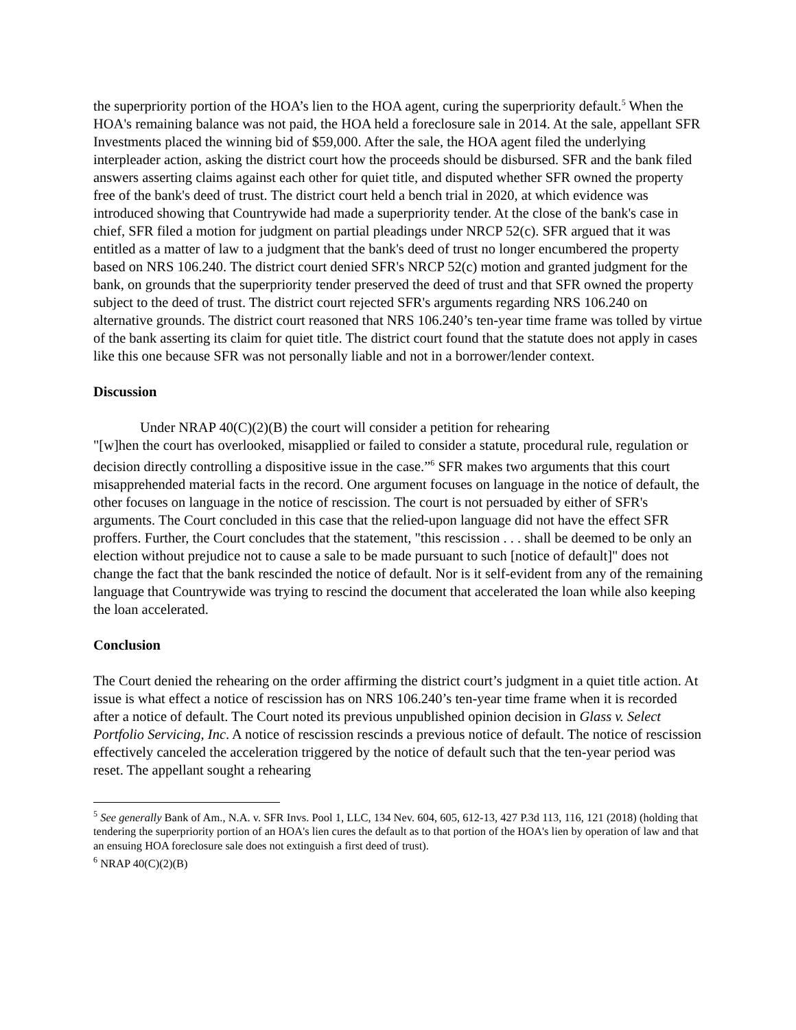the superpriority portion of the HOA’s lien to the HOA agent, curing the superpriority default.<sup>5</sup> When the HOA's remaining balance was not paid, the HOA held a foreclosure sale in 2014. At the sale, appellant SFR Investments placed the winning bid of $59,000. After the sale, the HOA agent filed the underlying interpleader action, asking the district court how the proceeds should be disbursed. SFR and the bank filed answers asserting claims against each other for quiet title, and disputed whether SFR owned the property free of the bank's deed of trust. The district court held a bench trial in 2020, at which evidence was introduced showing that Countrywide had made a superpriority tender. At the close of the bank's case in chief, SFR filed a motion for judgment on partial pleadings under NRCP 52(c). SFR argued that it was entitled as a matter of law to a judgment that the bank's deed of trust no longer encumbered the property based on NRS 106.240. The district court denied SFR's NRCP 52(c) motion and granted judgment for the bank, on grounds that the superpriority tender preserved the deed of trust and that SFR owned the property subject to the deed of trust. The district court rejected SFR's arguments regarding NRS 106.240 on alternative grounds. The district court reasoned that NRS 106.240’s ten-year time frame was tolled by virtue of the bank asserting its claim for quiet title. The district court found that the statute does not apply in cases like this one because SFR was not personally liable and not in a borrower/lender context.
Discussion
Under NRAP 40(C)(2)(B) the court will consider a petition for rehearing
"[w]hen the court has overlooked, misapplied or failed to consider a statute, procedural rule, regulation or decision directly controlling a dispositive issue in the case.”<sup>6</sup> SFR makes two arguments that this court misapprehended material facts in the record. One argument focuses on language in the notice of default, the other focuses on language in the notice of rescission. The court is not persuaded by either of SFR's arguments. The Court concluded in this case that the relied-upon language did not have the effect SFR proffers. Further, the Court concludes that the statement, "this rescission . . . shall be deemed to be only an election without prejudice not to cause a sale to be made pursuant to such [notice of default]" does not change the fact that the bank rescinded the notice of default. Nor is it self-evident from any of the remaining language that Countrywide was trying to rescind the document that accelerated the loan while also keeping the loan accelerated.
Conclusion
The Court denied the rehearing on the order affirming the district court’s judgment in a quiet title action. At issue is what effect a notice of rescission has on NRS 106.240’s ten-year time frame when it is recorded after a notice of default. The Court noted its previous unpublished opinion decision in Glass v. Select Portfolio Servicing, Inc. A notice of rescission rescinds a previous notice of default. The notice of rescission effectively canceled the acceleration triggered by the notice of default such that the ten-year period was reset. The appellant sought a rehearing
<sup>5</sup> See generally Bank of Am., N.A. v. SFR Invs. Pool 1, LLC, 134 Nev. 604, 605, 612-13, 427 P.3d 113, 116, 121 (2018) (holding that tendering the superpriority portion of an HOA's lien cures the default as to that portion of the HOA's lien by operation of law and that an ensuing HOA foreclosure sale does not extinguish a first deed of trust).
<sup>6</sup> NRAP 40(C)(2)(B)